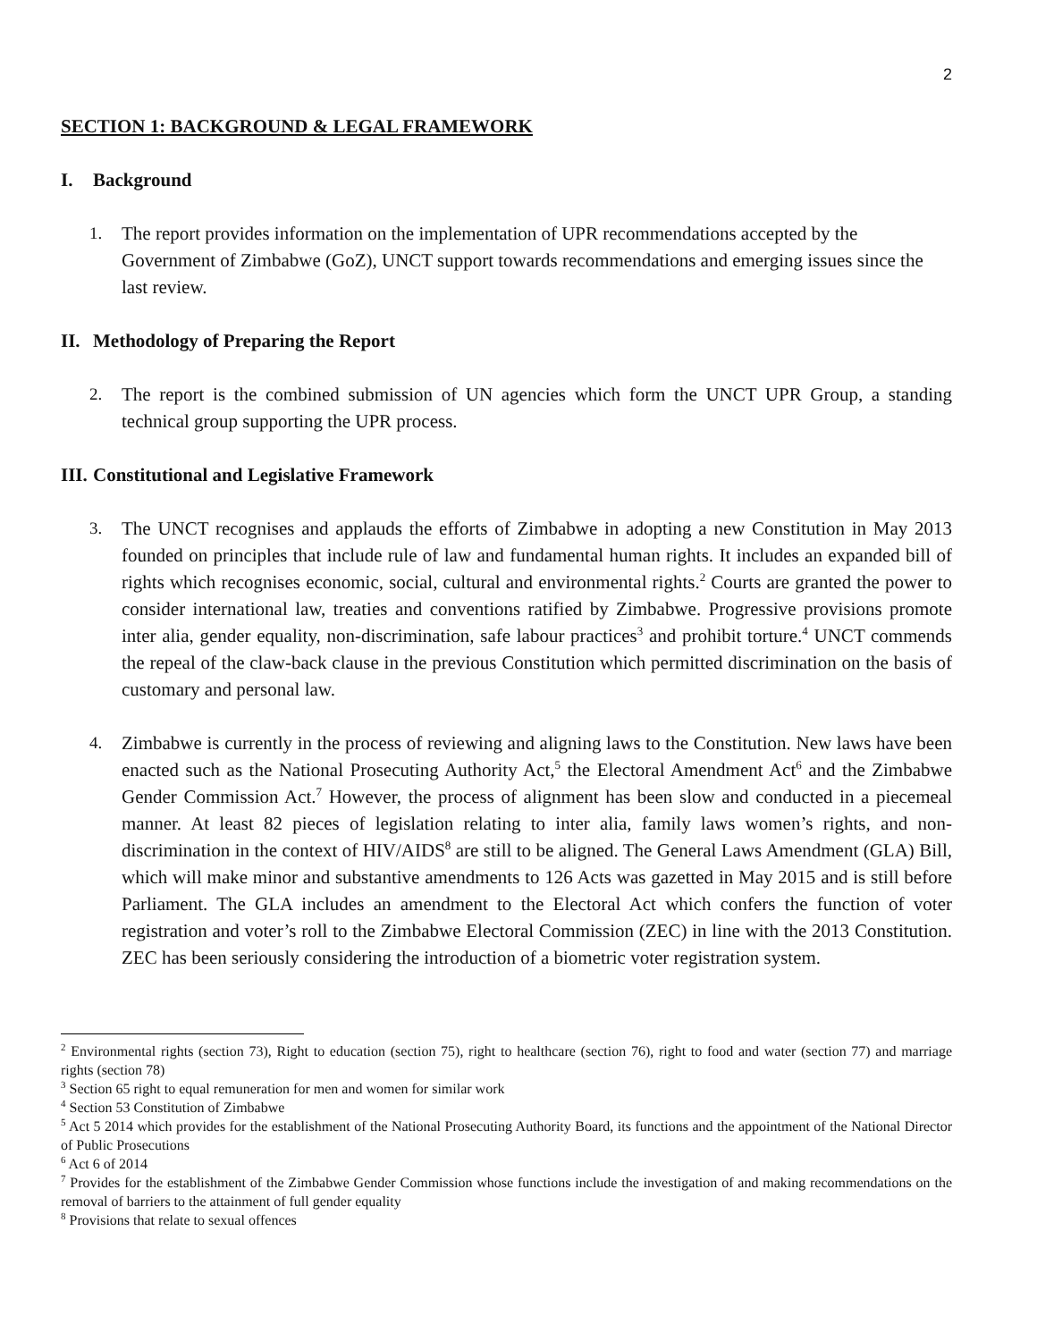2
SECTION 1: BACKGROUND & LEGAL FRAMEWORK
I. Background
1. The report provides information on the implementation of UPR recommendations accepted by the Government of Zimbabwe (GoZ), UNCT support towards recommendations and emerging issues since the last review.
II. Methodology of Preparing the Report
2. The report is the combined submission of UN agencies which form the UNCT UPR Group, a standing technical group supporting the UPR process.
III. Constitutional and Legislative Framework
3. The UNCT recognises and applauds the efforts of Zimbabwe in adopting a new Constitution in May 2013 founded on principles that include rule of law and fundamental human rights. It includes an expanded bill of rights which recognises economic, social, cultural and environmental rights.<sup>2</sup> Courts are granted the power to consider international law, treaties and conventions ratified by Zimbabwe. Progressive provisions promote inter alia, gender equality, non-discrimination, safe labour practices<sup>3</sup> and prohibit torture.<sup>4</sup> UNCT commends the repeal of the claw-back clause in the previous Constitution which permitted discrimination on the basis of customary and personal law.
4. Zimbabwe is currently in the process of reviewing and aligning laws to the Constitution. New laws have been enacted such as the National Prosecuting Authority Act,<sup>5</sup> the Electoral Amendment Act<sup>6</sup> and the Zimbabwe Gender Commission Act.<sup>7</sup> However, the process of alignment has been slow and conducted in a piecemeal manner. At least 82 pieces of legislation relating to inter alia, family laws women’s rights, and non-discrimination in the context of HIV/AIDS<sup>8</sup> are still to be aligned. The General Laws Amendment (GLA) Bill, which will make minor and substantive amendments to 126 Acts was gazetted in May 2015 and is still before Parliament. The GLA includes an amendment to the Electoral Act which confers the function of voter registration and voter’s roll to the Zimbabwe Electoral Commission (ZEC) in line with the 2013 Constitution. ZEC has been seriously considering the introduction of a biometric voter registration system.
<sup>2</sup> Environmental rights (section 73), Right to education (section 75), right to healthcare (section 76), right to food and water (section 77) and marriage rights (section 78)
<sup>3</sup> Section 65 right to equal remuneration for men and women for similar work
<sup>4</sup> Section 53 Constitution of Zimbabwe
<sup>5</sup> Act 5 2014 which provides for the establishment of the National Prosecuting Authority Board, its functions and the appointment of the National Director of Public Prosecutions
<sup>6</sup> Act 6 of 2014
<sup>7</sup> Provides for the establishment of the Zimbabwe Gender Commission whose functions include the investigation of and making recommendations on the removal of barriers to the attainment of full gender equality
<sup>8</sup> Provisions that relate to sexual offences